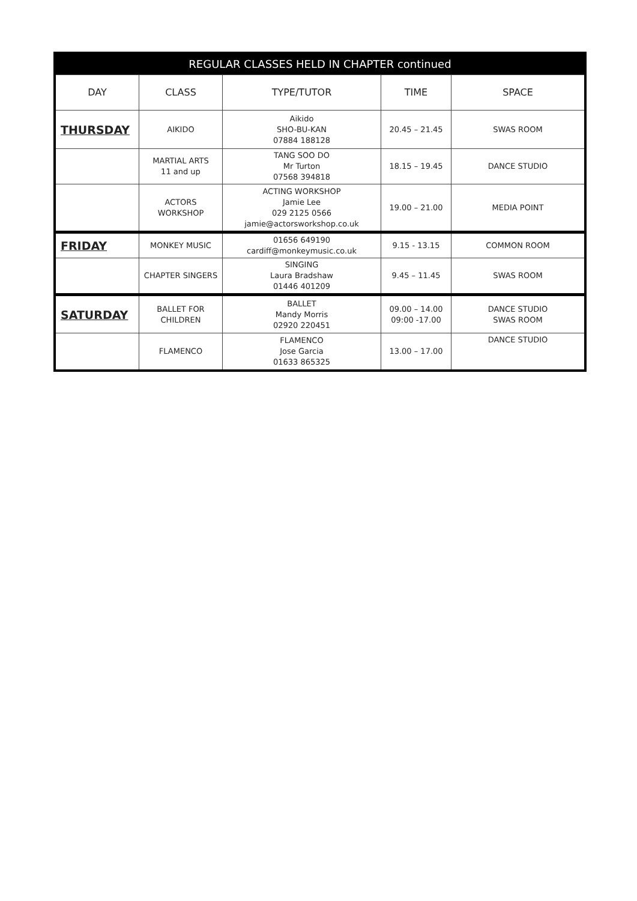| REGULAR CLASSES HELD IN CHAPTER continued | | | | |
| --- | --- | --- | --- | --- |
| DAY | CLASS | TYPE/TUTOR | TIME | SPACE |
| THURSDAY | AIKIDO | Aikido SHO-BU-KAN 07884 188128 | 20.45 – 21.45 | SWAS ROOM |
| | MARTIAL ARTS 11 and up | TANG SOO DO Mr Turton 07568 394818 | 18.15 – 19.45 | DANCE STUDIO |
| | ACTORS WORKSHOP | ACTING WORKSHOP Jamie Lee 029 2125 0566 jamie@actorsworkshop.co.uk | 19.00 – 21.00 | MEDIA POINT |
| FRIDAY | MONKEY MUSIC | 01656 649190 cardiff@monkeymusic.co.uk | 9.15 - 13.15 | COMMON ROOM |
| | CHAPTER SINGERS | SINGING Laura Bradshaw 01446 401209 | 9.45 – 11.45 | SWAS ROOM |
| SATURDAY | BALLET FOR CHILDREN | BALLET Mandy Morris 02920 220451 | 09.00 – 14.00 09:00 -17.00 | DANCE STUDIO SWAS ROOM |
| | FLAMENCO | FLAMENCO Jose Garcia 01633 865325 | 13.00 – 17.00 | DANCE STUDIO |